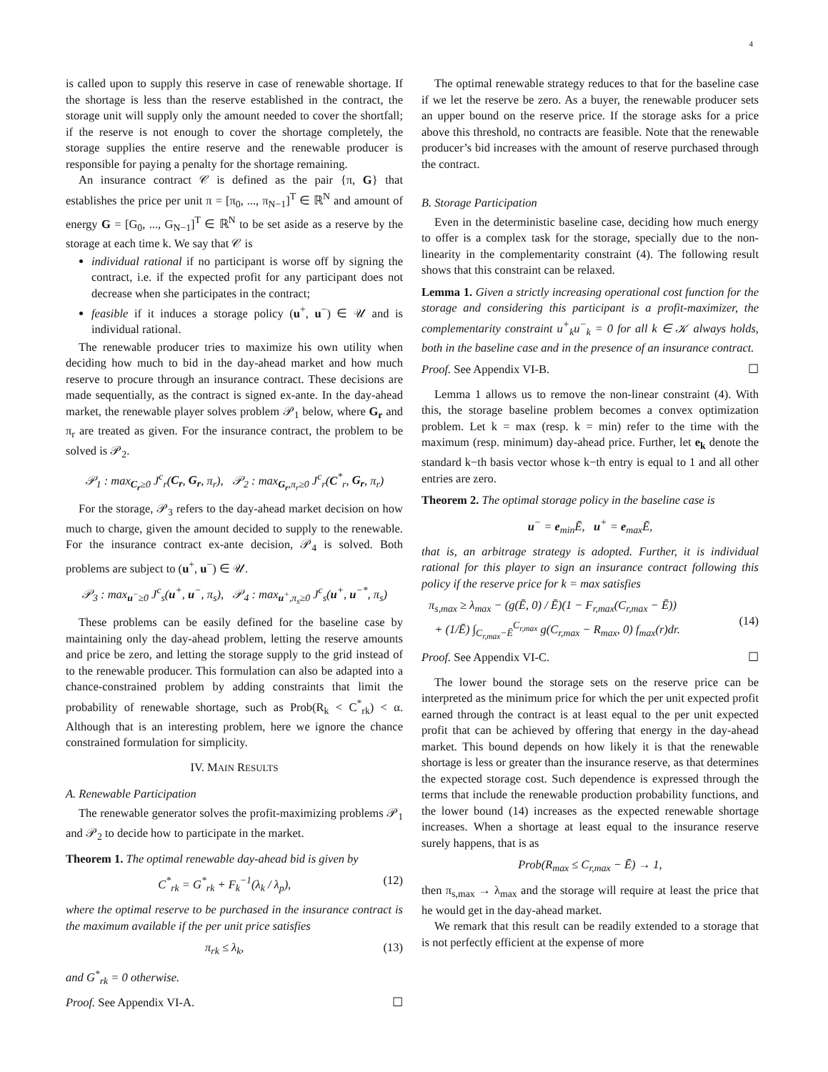4
is called upon to supply this reserve in case of renewable shortage. If the shortage is less than the reserve established in the contract, the storage unit will supply only the amount needed to cover the shortfall; if the reserve is not enough to cover the shortage completely, the storage supplies the entire reserve and the renewable producer is responsible for paying a penalty for the shortage remaining.
An insurance contract 𝒞 is defined as the pair {π, G} that establishes the price per unit π = [π<sub>0</sub>, ..., π<sub>N−1</sub>]<sup>T</sup> ∈ ℝ<sup>N</sup> and amount of energy G = [G<sub>0</sub>, ..., G<sub>N−1</sub>]<sup>T</sup> ∈ ℝ<sup>N</sup> to be set aside as a reserve by the storage at each time k. We say that 𝒞 is
individual rational if no participant is worse off by signing the contract, i.e. if the expected profit for any participant does not decrease when she participates in the contract;
feasible if it induces a storage policy (u<sup>+</sup>, u<sup>−</sup>) ∈ 𝒰 and is individual rational.
The renewable producer tries to maximize his own utility when deciding how much to bid in the day-ahead market and how much reserve to procure through an insurance contract. These decisions are made sequentially, as the contract is signed ex-ante. In the day-ahead market, the renewable player solves problem 𝒫<sub>1</sub> below, where G<sub>r</sub> and π<sub>r</sub> are treated as given. For the insurance contract, the problem to be solved is 𝒫<sub>2</sub>.
𝒫<sub>1</sub> : max<sub>C<sub>r</sub>≥0</sub> J<sup>c</sup><sub>r</sub>(C<sub>r</sub>, G<sub>r</sub>, π<sub>r</sub>), 𝒫<sub>2</sub> : max<sub>G<sub>r</sub>,π<sub>r</sub>≥0</sub> J<sup>c</sup><sub>r</sub>(C<sup>*</sup><sub>r</sub>, G<sub>r</sub>, π<sub>r</sub>)
For the storage, 𝒫<sub>3</sub> refers to the day-ahead market decision on how much to charge, given the amount decided to supply to the renewable. For the insurance contract ex-ante decision, 𝒫<sub>4</sub> is solved. Both problems are subject to (u<sup>+</sup>, u<sup>−</sup>) ∈ 𝒰.
𝒫<sub>3</sub> : max<sub>u<sup>−</sup>≥0</sub> J<sup>c</sup><sub>s</sub>(u<sup>+</sup>, u<sup>−</sup>, π<sub>s</sub>), 𝒫<sub>4</sub> : max<sub>u<sup>+</sup>,π<sub>s</sub>≥0</sub> J<sup>c</sup><sub>s</sub>(u<sup>+</sup>, u<sup>−*</sup>, π<sub>s</sub>)
These problems can be easily defined for the baseline case by maintaining only the day-ahead problem, letting the reserve amounts and price be zero, and letting the storage supply to the grid instead of to the renewable producer. This formulation can also be adapted into a chance-constrained problem by adding constraints that limit the probability of renewable shortage, such as Prob(R<sub>k</sub> < C<sup>*</sup><sub>rk</sub>) < α. Although that is an interesting problem, here we ignore the chance constrained formulation for simplicity.
IV. MAIN RESULTS
A. Renewable Participation
The renewable generator solves the profit-maximizing problems 𝒫<sub>1</sub> and 𝒫<sub>2</sub> to decide how to participate in the market.
Theorem 1. The optimal renewable day-ahead bid is given by
C<sup>*</sup><sub>rk</sub> = G<sup>*</sup><sub>rk</sub> + F<sub>k</sub><sup>−1</sup>(λ<sub>k</sub> / λ<sub>p</sub>), (12)
where the optimal reserve to be purchased in the insurance contract is the maximum available if the per unit price satisfies
π<sub>rk</sub> ≤ λ<sub>k</sub>, (13)
and G<sup>*</sup><sub>rk</sub> = 0 otherwise.
Proof. See Appendix VI-A. ☐
The optimal renewable strategy reduces to that for the baseline case if we let the reserve be zero. As a buyer, the renewable producer sets an upper bound on the reserve price. If the storage asks for a price above this threshold, no contracts are feasible. Note that the renewable producer’s bid increases with the amount of reserve purchased through the contract.
B. Storage Participation
Even in the deterministic baseline case, deciding how much energy to offer is a complex task for the storage, specially due to the non-linearity in the complementarity constraint (4). The following result shows that this constraint can be relaxed.
Lemma 1. Given a strictly increasing operational cost function for the storage and considering this participant is a profit-maximizer, the complementarity constraint u<sup>+</sup><sub>k</sub>u<sup>−</sup><sub>k</sub> = 0 for all k ∈ 𝒦 always holds, both in the baseline case and in the presence of an insurance contract.
Proof. See Appendix VI-B. ☐
Lemma 1 allows us to remove the non-linear constraint (4). With this, the storage baseline problem becomes a convex optimization problem. Let k = max (resp. k = min) refer to the time with the maximum (resp. minimum) day-ahead price. Further, let e<sub>k</sub> denote the standard k−th basis vector whose k−th entry is equal to 1 and all other entries are zero.
Theorem 2. The optimal storage policy in the baseline case is
u<sup>−</sup> = e<sub>min</sub>Ē, u<sup>+</sup> = e<sub>max</sub>Ē,
that is, an arbitrage strategy is adopted. Further, it is individual rational for this player to sign an insurance contract following this policy if the reserve price for k = max satisfies
π<sub>s,max</sub> ≥ λ<sub>max</sub> − (g(Ē, 0) / Ē)(1 − F<sub>r,max</sub>(C<sub>r,max</sub> − Ē))
+ (1/Ē) ∫<sub>C<sub>r,max</sub>−Ē</sub><sup>C<sub>r,max</sub></sup> g(C<sub>r,max</sub> − R<sub>max</sub>, 0) f<sub>max</sub>(r)dr. (14)
Proof. See Appendix VI-C. ☐
The lower bound the storage sets on the reserve price can be interpreted as the minimum price for which the per unit expected profit earned through the contract is at least equal to the per unit expected profit that can be achieved by offering that energy in the day-ahead market. This bound depends on how likely it is that the renewable shortage is less or greater than the insurance reserve, as that determines the expected storage cost. Such dependence is expressed through the terms that include the renewable production probability functions, and the lower bound (14) increases as the expected renewable shortage increases. When a shortage at least equal to the insurance reserve surely happens, that is as
Prob(R<sub>max</sub> ≤ C<sub>r,max</sub> − Ē) → 1,
then π<sub>s,max</sub> → λ<sub>max</sub> and the storage will require at least the price that he would get in the day-ahead market.
We remark that this result can be readily extended to a storage that is not perfectly efficient at the expense of more